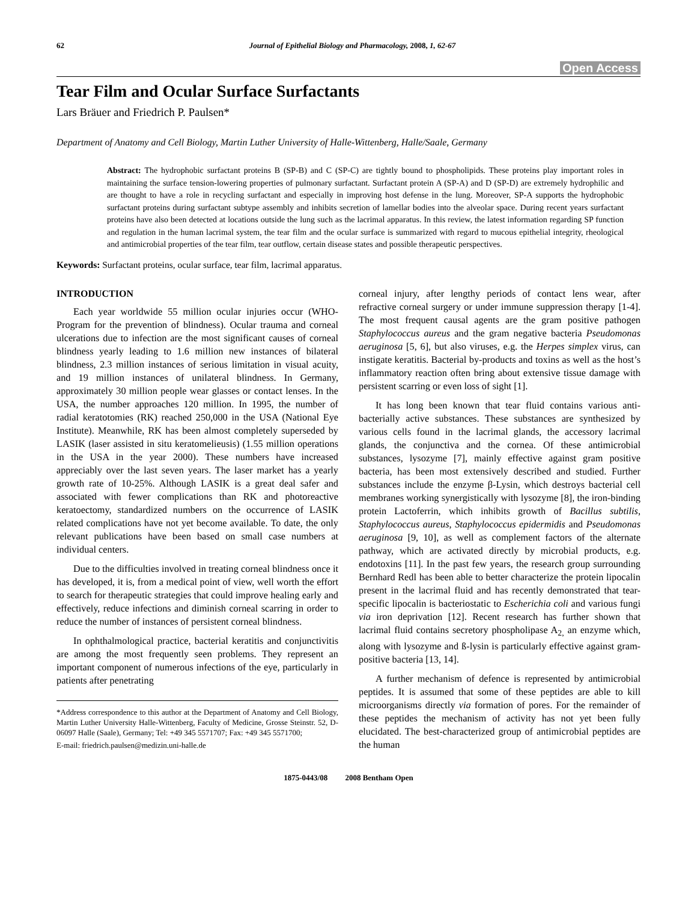62 Journal of Epithelial Biology and Pharmacology, 2008, 1, 62-67
Open Access
Tear Film and Ocular Surface Surfactants
Lars Bräuer and Friedrich P. Paulsen*
Department of Anatomy and Cell Biology, Martin Luther University of Halle-Wittenberg, Halle/Saale, Germany
Abstract: The hydrophobic surfactant proteins B (SP-B) and C (SP-C) are tightly bound to phospholipids. These proteins play important roles in maintaining the surface tension-lowering properties of pulmonary surfactant. Surfactant protein A (SP-A) and D (SP-D) are extremely hydrophilic and are thought to have a role in recycling surfactant and especially in improving host defense in the lung. Moreover, SP-A supports the hydrophobic surfactant proteins during surfactant subtype assembly and inhibits secretion of lamellar bodies into the alveolar space. During recent years surfactant proteins have also been detected at locations outside the lung such as the lacrimal apparatus. In this review, the latest information regarding SP function and regulation in the human lacrimal system, the tear film and the ocular surface is summarized with regard to mucous epithelial integrity, rheological and antimicrobial properties of the tear film, tear outflow, certain disease states and possible therapeutic perspectives.
Keywords: Surfactant proteins, ocular surface, tear film, lacrimal apparatus.
INTRODUCTION
Each year worldwide 55 million ocular injuries occur (WHO-Program for the prevention of blindness). Ocular trauma and corneal ulcerations due to infection are the most significant causes of corneal blindness yearly leading to 1.6 million new instances of bilateral blindness, 2.3 million instances of serious limitation in visual acuity, and 19 million instances of unilateral blindness. In Germany, approximately 30 million people wear glasses or contact lenses. In the USA, the number approaches 120 million. In 1995, the number of radial keratotomies (RK) reached 250,000 in the USA (National Eye Institute). Meanwhile, RK has been almost completely superseded by LASIK (laser assisted in situ keratomelieusis) (1.55 million operations in the USA in the year 2000). These numbers have increased appreciably over the last seven years. The laser market has a yearly growth rate of 10-25%. Although LASIK is a great deal safer and associated with fewer complications than RK and photoreactive keratoectomy, standardized numbers on the occurrence of LASIK related complications have not yet become available. To date, the only relevant publications have been based on small case numbers at individual centers.
Due to the difficulties involved in treating corneal blindness once it has developed, it is, from a medical point of view, well worth the effort to search for therapeutic strategies that could improve healing early and effectively, reduce infections and diminish corneal scarring in order to reduce the number of instances of persistent corneal blindness.
In ophthalmological practice, bacterial keratitis and conjunctivitis are among the most frequently seen problems. They represent an important component of numerous infections of the eye, particularly in patients after penetrating
*Address correspondence to this author at the Department of Anatomy and Cell Biology, Martin Luther University Halle-Wittenberg, Faculty of Medicine, Grosse Steinstr. 52, D-06097 Halle (Saale), Germany; Tel: +49 345 5571707; Fax: +49 345 5571700;
E-mail: friedrich.paulsen@medizin.uni-halle.de
corneal injury, after lengthy periods of contact lens wear, after refractive corneal surgery or under immune suppression therapy [1-4]. The most frequent causal agents are the gram positive pathogen Staphylococcus aureus and the gram negative bacteria Pseudomonas aeruginosa [5, 6], but also viruses, e.g. the Herpes simplex virus, can instigate keratitis. Bacterial by-products and toxins as well as the host’s inflammatory reaction often bring about extensive tissue damage with persistent scarring or even loss of sight [1].
It has long been known that tear fluid contains various anti-bacterially active substances. These substances are synthesized by various cells found in the lacrimal glands, the accessory lacrimal glands, the conjunctiva and the cornea. Of these antimicrobial substances, lysozyme [7], mainly effective against gram positive bacteria, has been most extensively described and studied. Further substances include the enzyme β-Lysin, which destroys bacterial cell membranes working synergistically with lysozyme [8], the iron-binding protein Lactoferrin, which inhibits growth of Bacillus subtilis, Staphylococcus aureus, Staphylococcus epidermidis and Pseudomonas aeruginosa [9, 10], as well as complement factors of the alternate pathway, which are activated directly by microbial products, e.g. endotoxins [11]. In the past few years, the research group surrounding Bernhard Redl has been able to better characterize the protein lipocalin present in the lacrimal fluid and has recently demonstrated that tear-specific lipocalin is bacteriostatic to Escherichia coli and various fungi via iron deprivation [12]. Recent research has further shown that lacrimal fluid contains secretory phospholipase A<sub>2,</sub> an enzyme which, along with lysozyme and ß-lysin is particularly effective against gram-positive bacteria [13, 14].
A further mechanism of defence is represented by antimicrobial peptides. It is assumed that some of these peptides are able to kill microorganisms directly via formation of pores. For the remainder of these peptides the mechanism of activity has not yet been fully elucidated. The best-characterized group of antimicrobial peptides are the human
1875-0443/08 2008 Bentham Open